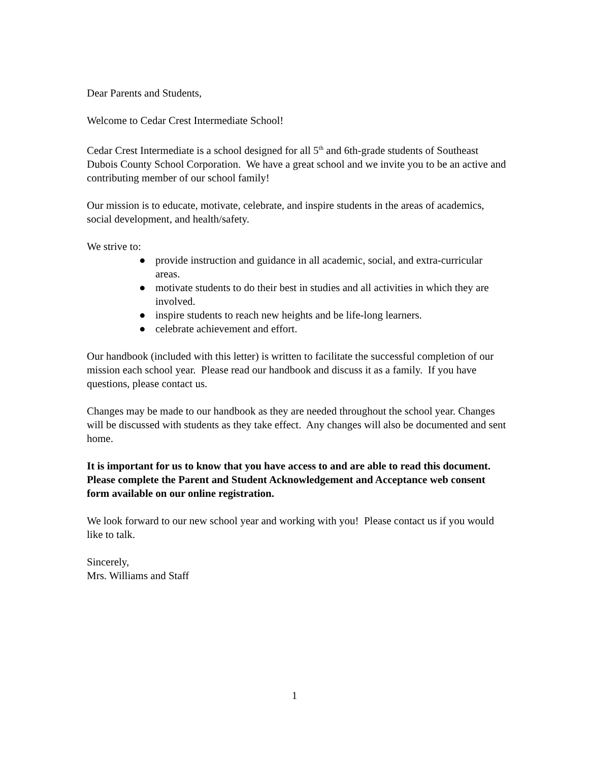Dear Parents and Students,
Welcome to Cedar Crest Intermediate School!
Cedar Crest Intermediate is a school designed for all 5<sup>th</sup> and 6th-grade students of Southeast Dubois County School Corporation. We have a great school and we invite you to be an active and contributing member of our school family!
Our mission is to educate, motivate, celebrate, and inspire students in the areas of academics, social development, and health/safety.
We strive to:
● provide instruction and guidance in all academic, social, and extra-curricular areas.
● motivate students to do their best in studies and all activities in which they are involved.
● inspire students to reach new heights and be life-long learners.
● celebrate achievement and effort.
Our handbook (included with this letter) is written to facilitate the successful completion of our mission each school year. Please read our handbook and discuss it as a family. If you have questions, please contact us.
Changes may be made to our handbook as they are needed throughout the school year. Changes will be discussed with students as they take effect. Any changes will also be documented and sent home.
It is important for us to know that you have access to and are able to read this document. Please complete the Parent and Student Acknowledgement and Acceptance web consent form available on our online registration.
We look forward to our new school year and working with you! Please contact us if you would like to talk.
Sincerely,
Mrs. Williams and Staff
1